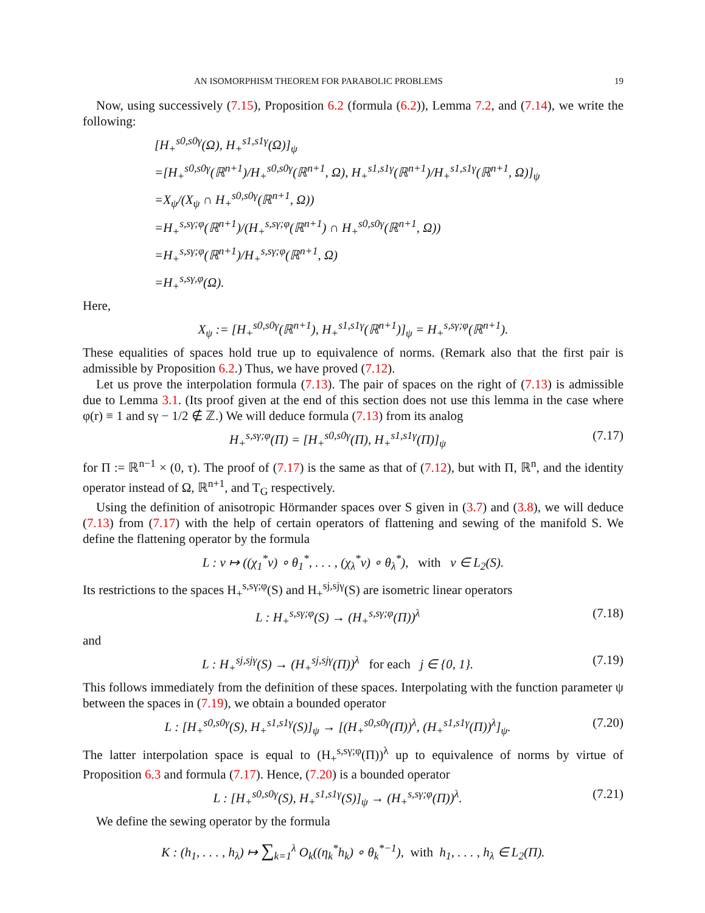AN ISOMORPHISM THEOREM FOR PARABOLIC PROBLEMS 19
Now, using successively (7.15), Proposition 6.2 (formula (6.2)), Lemma 7.2, and (7.14), we write the following:
[H<sub>+</sub><sup>s0,s0γ</sup>(Ω), H<sub>+</sub><sup>s1,s1γ</sup>(Ω)]<sub>ψ</sub>
=[H<sub>+</sub><sup>s0,s0γ</sup>(ℝ<sup>n+1</sup>)/H<sub>+</sub><sup>s0,s0γ</sup>(ℝ<sup>n+1</sup>, Ω), H<sub>+</sub><sup>s1,s1γ</sup>(ℝ<sup>n+1</sup>)/H<sub>+</sub><sup>s1,s1γ</sup>(ℝ<sup>n+1</sup>, Ω)]<sub>ψ</sub>
=X<sub>ψ</sub>/(X<sub>ψ</sub> ∩ H<sub>+</sub><sup>s0,s0γ</sup>(ℝ<sup>n+1</sup>, Ω))
=H<sub>+</sub><sup>s,sγ;φ</sup>(ℝ<sup>n+1</sup>)/(H<sub>+</sub><sup>s,sγ;φ</sup>(ℝ<sup>n+1</sup>) ∩ H<sub>+</sub><sup>s0,s0γ</sup>(ℝ<sup>n+1</sup>, Ω))
=H<sub>+</sub><sup>s,sγ;φ</sup>(ℝ<sup>n+1</sup>)/H<sub>+</sub><sup>s,sγ;φ</sup>(ℝ<sup>n+1</sup>, Ω)
=H<sub>+</sub><sup>s,sγ,φ</sup>(Ω).
Here,
X<sub>ψ</sub> := [H<sub>+</sub><sup>s0,s0γ</sup>(ℝ<sup>n+1</sup>), H<sub>+</sub><sup>s1,s1γ</sup>(ℝ<sup>n+1</sup>)]<sub>ψ</sub> = H<sub>+</sub><sup>s,sγ;φ</sup>(ℝ<sup>n+1</sup>).
These equalities of spaces hold true up to equivalence of norms. (Remark also that the first pair is admissible by Proposition 6.2.) Thus, we have proved (7.12).
Let us prove the interpolation formula (7.13). The pair of spaces on the right of (7.13) is admissible due to Lemma 3.1. (Its proof given at the end of this section does not use this lemma in the case where φ(r) ≡ 1 and sγ − 1/2 ∉ ℤ.) We will deduce formula (7.13) from its analog
H<sub>+</sub><sup>s,sγ;φ</sup>(Π) = [H<sub>+</sub><sup>s0,s0γ</sup>(Π), H<sub>+</sub><sup>s1,s1γ</sup>(Π)]<sub>ψ</sub> (7.17)
for Π := ℝ<sup>n−1</sup> × (0, τ). The proof of (7.17) is the same as that of (7.12), but with Π, ℝ<sup>n</sup>, and the identity operator instead of Ω, ℝ<sup>n+1</sup>, and T<sub>G</sub> respectively.
Using the definition of anisotropic Hörmander spaces over S given in (3.7) and (3.8), we will deduce (7.13) from (7.17) with the help of certain operators of flattening and sewing of the manifold S. We define the flattening operator by the formula
L : v ↦ ((χ<sub>1</sub><sup>*</sup>v) ∘ θ<sub>1</sub><sup>*</sup>, . . . , (χ<sub>λ</sub><sup>*</sup>v) ∘ θ<sub>λ</sub><sup>*</sup>), with v ∈ L<sub>2</sub>(S).
Its restrictions to the spaces H<sub>+</sub><sup>s,sγ;φ</sup>(S) and H<sub>+</sub><sup>sj,sjγ</sup>(S) are isometric linear operators
L : H<sub>+</sub><sup>s,sγ;φ</sup>(S) → (H<sub>+</sub><sup>s,sγ;φ</sup>(Π))<sup>λ</sup> (7.18)
and
L : H<sub>+</sub><sup>sj,sjγ</sup>(S) → (H<sub>+</sub><sup>sj,sjγ</sup>(Π))<sup>λ</sup> for each j ∈ {0, 1}. (7.19)
This follows immediately from the definition of these spaces. Interpolating with the function parameter ψ between the spaces in (7.19), we obtain a bounded operator
L : [H<sub>+</sub><sup>s0,s0γ</sup>(S), H<sub>+</sub><sup>s1,s1γ</sup>(S)]<sub>ψ</sub> → [(H<sub>+</sub><sup>s0,s0γ</sup>(Π))<sup>λ</sup>, (H<sub>+</sub><sup>s1,s1γ</sup>(Π))<sup>λ</sup>]<sub>ψ</sub>. (7.20)
The latter interpolation space is equal to (H<sub>+</sub><sup>s,sγ;φ</sup>(Π))<sup>λ</sup> up to equivalence of norms by virtue of Proposition 6.3 and formula (7.17). Hence, (7.20) is a bounded operator
L : [H<sub>+</sub><sup>s0,s0γ</sup>(S), H<sub>+</sub><sup>s1,s1γ</sup>(S)]<sub>ψ</sub> → (H<sub>+</sub><sup>s,sγ;φ</sup>(Π))<sup>λ</sup>. (7.21)
We define the sewing operator by the formula
K : (h<sub>1</sub>, . . . , h<sub>λ</sub>) ↦ ∑<sub>k=1</sub><sup>λ</sup> O<sub>k</sub>((η<sub>k</sub><sup>*</sup>h<sub>k</sub>) ∘ θ<sub>k</sub><sup>*−1</sup>), with h<sub>1</sub>, . . . , h<sub>λ</sub> ∈ L<sub>2</sub>(Π).